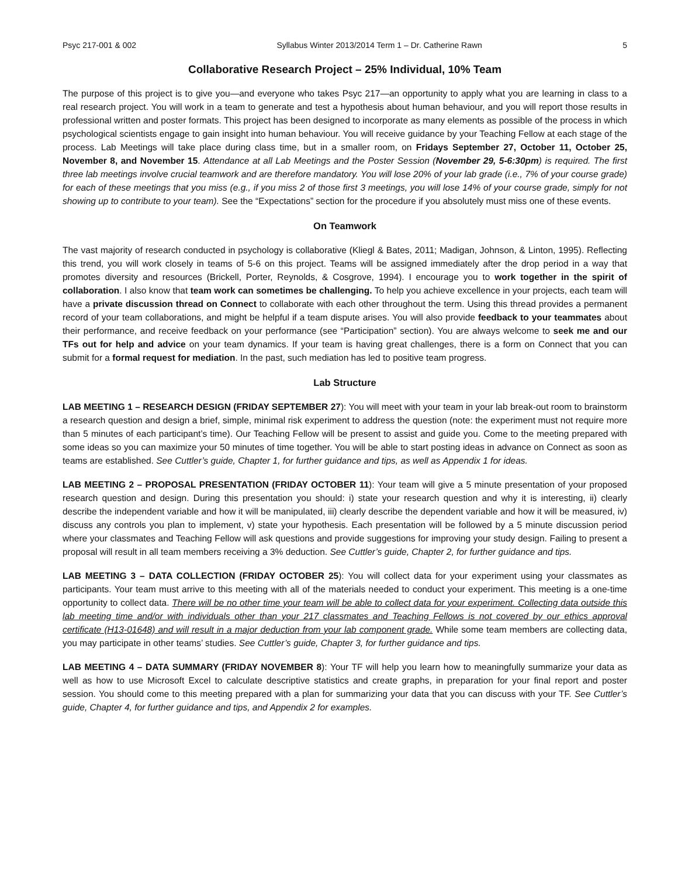Psyc 217-001 & 002 Syllabus Winter 2013/2014 Term 1 – Dr. Catherine Rawn 5
Collaborative Research Project – 25% Individual, 10% Team
The purpose of this project is to give you—and everyone who takes Psyc 217—an opportunity to apply what you are learning in class to a real research project. You will work in a team to generate and test a hypothesis about human behaviour, and you will report those results in professional written and poster formats. This project has been designed to incorporate as many elements as possible of the process in which psychological scientists engage to gain insight into human behaviour. You will receive guidance by your Teaching Fellow at each stage of the process. Lab Meetings will take place during class time, but in a smaller room, on Fridays September 27, October 11, October 25, November 8, and November 15. Attendance at all Lab Meetings and the Poster Session (November 29, 5-6:30pm) is required. The first three lab meetings involve crucial teamwork and are therefore mandatory. You will lose 20% of your lab grade (i.e., 7% of your course grade) for each of these meetings that you miss (e.g., if you miss 2 of those first 3 meetings, you will lose 14% of your course grade, simply for not showing up to contribute to your team). See the “Expectations” section for the procedure if you absolutely must miss one of these events.
On Teamwork
The vast majority of research conducted in psychology is collaborative (Kliegl & Bates, 2011; Madigan, Johnson, & Linton, 1995). Reflecting this trend, you will work closely in teams of 5-6 on this project. Teams will be assigned immediately after the drop period in a way that promotes diversity and resources (Brickell, Porter, Reynolds, & Cosgrove, 1994). I encourage you to work together in the spirit of collaboration. I also know that team work can sometimes be challenging. To help you achieve excellence in your projects, each team will have a private discussion thread on Connect to collaborate with each other throughout the term. Using this thread provides a permanent record of your team collaborations, and might be helpful if a team dispute arises. You will also provide feedback to your teammates about their performance, and receive feedback on your performance (see “Participation” section). You are always welcome to seek me and our TFs out for help and advice on your team dynamics. If your team is having great challenges, there is a form on Connect that you can submit for a formal request for mediation. In the past, such mediation has led to positive team progress.
Lab Structure
LAB MEETING 1 – RESEARCH DESIGN (FRIDAY SEPTEMBER 27): You will meet with your team in your lab break-out room to brainstorm a research question and design a brief, simple, minimal risk experiment to address the question (note: the experiment must not require more than 5 minutes of each participant’s time). Our Teaching Fellow will be present to assist and guide you. Come to the meeting prepared with some ideas so you can maximize your 50 minutes of time together. You will be able to start posting ideas in advance on Connect as soon as teams are established. See Cuttler’s guide, Chapter 1, for further guidance and tips, as well as Appendix 1 for ideas.
LAB MEETING 2 – PROPOSAL PRESENTATION (FRIDAY OCTOBER 11): Your team will give a 5 minute presentation of your proposed research question and design. During this presentation you should: i) state your research question and why it is interesting, ii) clearly describe the independent variable and how it will be manipulated, iii) clearly describe the dependent variable and how it will be measured, iv) discuss any controls you plan to implement, v) state your hypothesis. Each presentation will be followed by a 5 minute discussion period where your classmates and Teaching Fellow will ask questions and provide suggestions for improving your study design. Failing to present a proposal will result in all team members receiving a 3% deduction. See Cuttler’s guide, Chapter 2, for further guidance and tips.
LAB MEETING 3 – DATA COLLECTION (FRIDAY OCTOBER 25): You will collect data for your experiment using your classmates as participants. Your team must arrive to this meeting with all of the materials needed to conduct your experiment. This meeting is a one-time opportunity to collect data. There will be no other time your team will be able to collect data for your experiment. Collecting data outside this lab meeting time and/or with individuals other than your 217 classmates and Teaching Fellows is not covered by our ethics approval certificate (H13-01648) and will result in a major deduction from your lab component grade. While some team members are collecting data, you may participate in other teams’ studies. See Cuttler’s guide, Chapter 3, for further guidance and tips.
LAB MEETING 4 – DATA SUMMARY (FRIDAY NOVEMBER 8): Your TF will help you learn how to meaningfully summarize your data as well as how to use Microsoft Excel to calculate descriptive statistics and create graphs, in preparation for your final report and poster session. You should come to this meeting prepared with a plan for summarizing your data that you can discuss with your TF. See Cuttler’s guide, Chapter 4, for further guidance and tips, and Appendix 2 for examples.